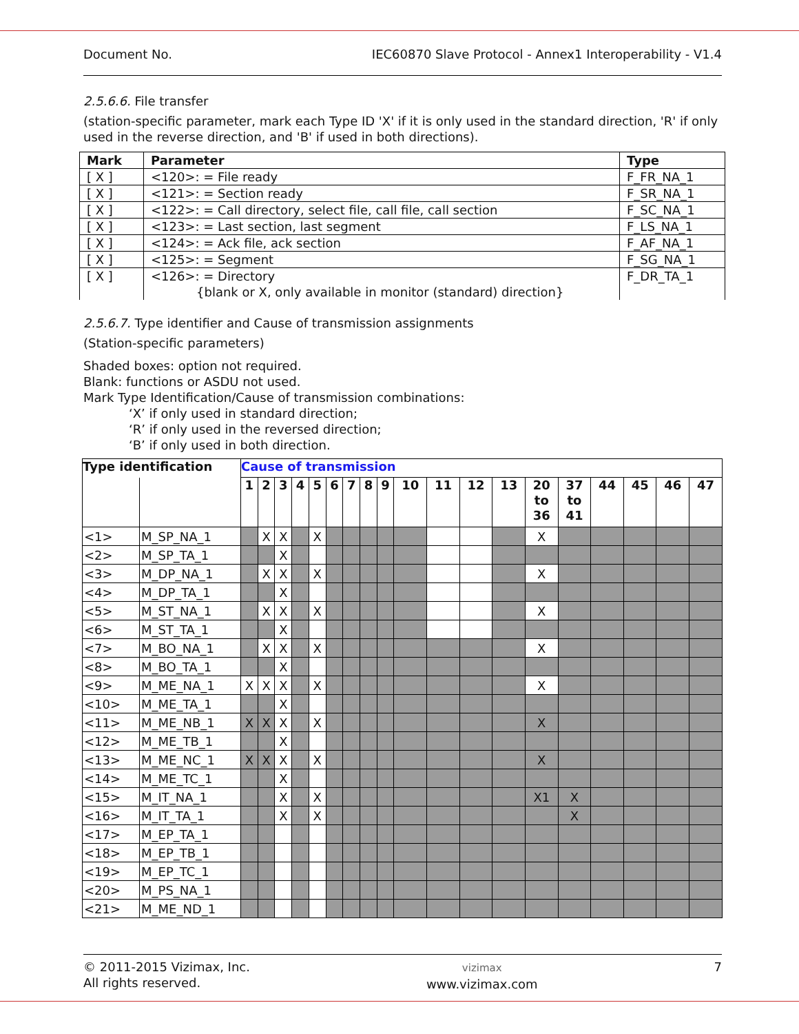Document No. IEC60870 Slave Protocol - Annex1 Interoperability - V1.4
2.5.6.6. File transfer
(station-specific parameter, mark each Type ID 'X' if it is only used in the standard direction, 'R' if only used in the reverse direction, and 'B' if used in both directions).
| Mark | Parameter | Type |
| --- | --- | --- |
| [ X ] | <120>: = File ready | F_FR_NA_1 |
| [ X ] | <121>: = Section ready | F_SR_NA_1 |
| [ X ] | <122>: = Call directory, select file, call file, call section | F_SC_NA_1 |
| [ X ] | <123>: = Last section, last segment | F_LS_NA_1 |
| [ X ] | <124>: = Ack file, ack section | F_AF_NA_1 |
| [ X ] | <125>: = Segment | F_SG_NA_1 |
| [ X ] | <126>: = Directory {blank or X, only available in monitor (standard) direction} | F_DR_TA_1 |
2.5.6.7. Type identifier and Cause of transmission assignments
(Station-specific parameters)
Shaded boxes: option not required.
Blank: functions or ASDU not used.
Mark Type Identification/Cause of transmission combinations:
‘X’ if only used in standard direction;
‘R’ if only used in the reversed direction;
‘B’ if only used in both direction.
| Type identification | | Cause of transmission | | | | | | | | | | | | | | | | | | |
| --- | --- | --- | --- | --- | --- | --- | --- | --- | --- | --- | --- | --- | --- | --- | --- | --- | --- | --- | --- | --- |
| | | 1 | 2 | 3 | 4 | 5 | 6 | 7 | 8 | 9 | 10 | 11 | 12 | 13 | 20 to 36 | 37 to 41 | 44 | 45 | 46 | 47 |
| <1> | M_SP_NA_1 | | X | X | | X | | | | | | | | | X | | | | | |
| <2> | M_SP_TA_1 | | | X | | | | | | | | | | | | | | | | |
| <3> | M_DP_NA_1 | | X | X | | X | | | | | | | | | X | | | | | |
| <4> | M_DP_TA_1 | | | X | | | | | | | | | | | | | | | | |
| <5> | M_ST_NA_1 | | X | X | | X | | | | | | | | | X | | | | | |
| <6> | M_ST_TA_1 | | | X | | | | | | | | | | | | | | | | |
| <7> | M_BO_NA_1 | | X | X | | X | | | | | | | | | X | | | | | |
| <8> | M_BO_TA_1 | | | X | | | | | | | | | | | | | | | | |
| <9> | M_ME_NA_1 | X | X | X | | X | | | | | | | | | X | | | | | |
| <10> | M_ME_TA_1 | | | X | | | | | | | | | | | | | | | | |
| <11> | M_ME_NB_1 | X | X | X | | X | | | | | | | | | X | | | | | |
| <12> | M_ME_TB_1 | | | X | | | | | | | | | | | | | | | | |
| <13> | M_ME_NC_1 | X | X | X | | X | | | | | | | | | X | | | | | |
| <14> | M_ME_TC_1 | | | X | | | | | | | | | | | | | | | | |
| <15> | M_IT_NA_1 | | | X | | X | | | | | | | | | X1 | X | | | | |
| <16> | M_IT_TA_1 | | | X | | X | | | | | | | | | | X | | | | |
| <17> | M_EP_TA_1 | | | | | | | | | | | | | | | | | | | |
| <18> | M_EP_TB_1 | | | | | | | | | | | | | | | | | | | |
| <19> | M_EP_TC_1 | | | | | | | | | | | | | | | | | | | |
| <20> | M_PS_NA_1 | | | | | | | | | | | | | | | | | | | |
| <21> | M_ME_ND_1 | | | | | | | | | | | | | | | | | | | |
© 2011-2015 Vizimax, Inc.
All rights reserved.
vizimax
www.vizimax.com
7